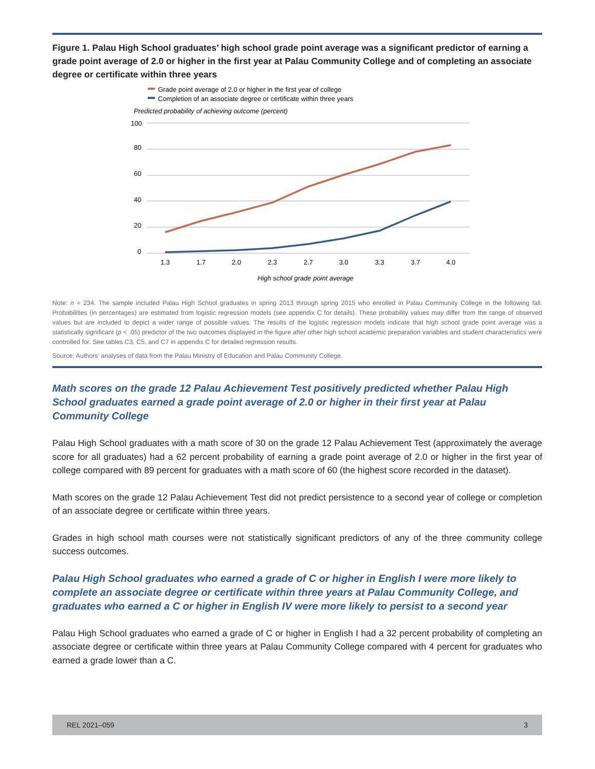Figure 1. Palau High School graduates’ high school grade point average was a significant predictor of earning a grade point average of 2.0 or higher in the first year at Palau Community College and of completing an associate degree or certificate within three years
Grade point average of 2.0 or higher in the first year of college
Completion of an associate degree or certificate within three years
Predicted probability of achieving outcome (percent)
100
80
60
40
20
0
1.3
1.7
2.0
2.3
2.7
3.0
3.3
3.7
4.0
High school grade point average
Note: n = 234. The sample included Palau High School graduates in spring 2013 through spring 2015 who enrolled in Palau Community College in the following fall. Probabilities (in percentages) are estimated from logistic regression models (see appendix C for details). These probability values may differ from the range of observed values but are included to depict a wider range of possible values. The results of the logistic regression models indicate that high school grade point average was a statistically significant (p < .05) predictor of the two outcomes displayed in the figure after other high school academic preparation variables and student characteristics were controlled for. See tables C3, C5, and C7 in appendix C for detailed regression results.
Source: Authors’ analyses of data from the Palau Ministry of Education and Palau Community College.
Math scores on the grade 12 Palau Achievement Test positively predicted whether Palau High School graduates earned a grade point average of 2.0 or higher in their first year at Palau Community College
Palau High School graduates with a math score of 30 on the grade 12 Palau Achievement Test (approximately the average score for all graduates) had a 62 percent probability of earning a grade point average of 2.0 or higher in the first year of college compared with 89 percent for graduates with a math score of 60 (the highest score recorded in the dataset).
Math scores on the grade 12 Palau Achievement Test did not predict persistence to a second year of college or completion of an associate degree or certificate within three years.
Grades in high school math courses were not statistically significant predictors of any of the three community college success outcomes.
Palau High School graduates who earned a grade of C or higher in English I were more likely to complete an associate degree or certificate within three years at Palau Community College, and graduates who earned a C or higher in English IV were more likely to persist to a second year
Palau High School graduates who earned a grade of C or higher in English I had a 32 percent probability of completing an associate degree or certificate within three years at Palau Community College compared with 4 percent for graduates who earned a grade lower than a C.
REL 2021–059 3